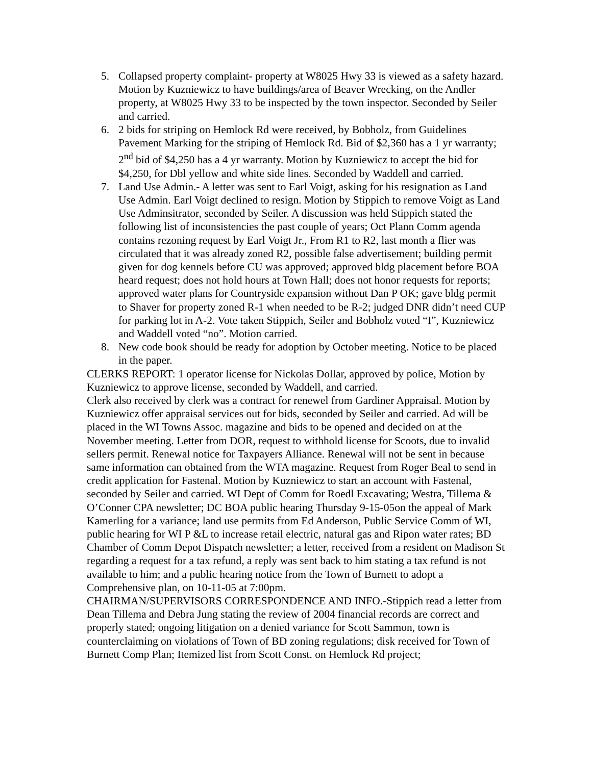5. Collapsed property complaint- property at W8025 Hwy 33 is viewed as a safety hazard. Motion by Kuzniewicz to have buildings/area of Beaver Wrecking, on the Andler property, at W8025 Hwy 33 to be inspected by the town inspector. Seconded by Seiler and carried.
6. 2 bids for striping on Hemlock Rd were received, by Bobholz, from Guidelines Pavement Marking for the striping of Hemlock Rd. Bid of $2,360 has a 1 yr warranty; 2<sup>nd</sup> bid of $4,250 has a 4 yr warranty. Motion by Kuzniewicz to accept the bid for $4,250, for Dbl yellow and white side lines. Seconded by Waddell and carried.
7. Land Use Admin.- A letter was sent to Earl Voigt, asking for his resignation as Land Use Admin. Earl Voigt declined to resign. Motion by Stippich to remove Voigt as Land Use Adminsitrator, seconded by Seiler. A discussion was held Stippich stated the following list of inconsistencies the past couple of years; Oct Plann Comm agenda contains rezoning request by Earl Voigt Jr., From R1 to R2, last month a flier was circulated that it was already zoned R2, possible false advertisement; building permit given for dog kennels before CU was approved; approved bldg placement before BOA heard request; does not hold hours at Town Hall; does not honor requests for reports; approved water plans for Countryside expansion without Dan P OK; gave bldg permit to Shaver for property zoned R-1 when needed to be R-2; judged DNR didn’t need CUP for parking lot in A-2. Vote taken Stippich, Seiler and Bobholz voted “I”, Kuzniewicz and Waddell voted “no”. Motion carried.
8. New code book should be ready for adoption by October meeting. Notice to be placed in the paper.
CLERKS REPORT: 1 operator license for Nickolas Dollar, approved by police, Motion by Kuzniewicz to approve license, seconded by Waddell, and carried.
Clerk also received by clerk was a contract for renewel from Gardiner Appraisal. Motion by Kuzniewicz offer appraisal services out for bids, seconded by Seiler and carried. Ad will be placed in the WI Towns Assoc. magazine and bids to be opened and decided on at the November meeting. Letter from DOR, request to withhold license for Scoots, due to invalid sellers permit. Renewal notice for Taxpayers Alliance. Renewal will not be sent in because same information can obtained from the WTA magazine. Request from Roger Beal to send in credit application for Fastenal. Motion by Kuzniewicz to start an account with Fastenal, seconded by Seiler and carried. WI Dept of Comm for Roedl Excavating; Westra, Tillema & O’Conner CPA newsletter; DC BOA public hearing Thursday 9-15-05on the appeal of Mark Kamerling for a variance; land use permits from Ed Anderson, Public Service Comm of WI, public hearing for WI P &L to increase retail electric, natural gas and Ripon water rates; BD Chamber of Comm Depot Dispatch newsletter; a letter, received from a resident on Madison St regarding a request for a tax refund, a reply was sent back to him stating a tax refund is not available to him; and a public hearing notice from the Town of Burnett to adopt a Comprehensive plan, on 10-11-05 at 7:00pm.
CHAIRMAN/SUPERVISORS CORRESPONDENCE AND INFO.-Stippich read a letter from Dean Tillema and Debra Jung stating the review of 2004 financial records are correct and properly stated; ongoing litigation on a denied variance for Scott Sammon, town is counterclaiming on violations of Town of BD zoning regulations; disk received for Town of Burnett Comp Plan; Itemized list from Scott Const. on Hemlock Rd project;